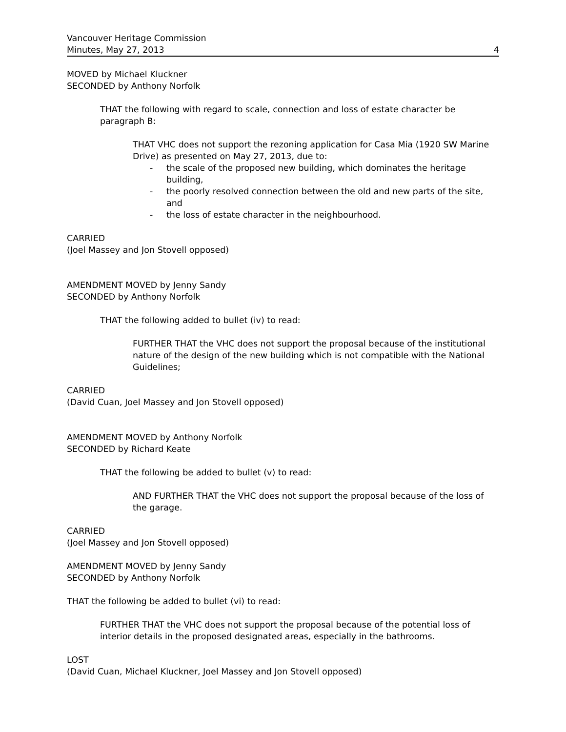Vancouver Heritage Commission
Minutes, May 27, 2013 4
MOVED by Michael Kluckner
SECONDED by Anthony Norfolk
THAT the following with regard to scale, connection and loss of estate character be paragraph B:
THAT VHC does not support the rezoning application for Casa Mia (1920 SW Marine Drive) as presented on May 27, 2013, due to:
- the scale of the proposed new building, which dominates the heritage building,
- the poorly resolved connection between the old and new parts of the site, and
- the loss of estate character in the neighbourhood.
CARRIED
(Joel Massey and Jon Stovell opposed)
AMENDMENT MOVED by Jenny Sandy
SECONDED by Anthony Norfolk
THAT the following added to bullet (iv) to read:
FURTHER THAT the VHC does not support the proposal because of the institutional nature of the design of the new building which is not compatible with the National Guidelines;
CARRIED
(David Cuan, Joel Massey and Jon Stovell opposed)
AMENDMENT MOVED by Anthony Norfolk
SECONDED by Richard Keate
THAT the following be added to bullet (v) to read:
AND FURTHER THAT the VHC does not support the proposal because of the loss of the garage.
CARRIED
(Joel Massey and Jon Stovell opposed)
AMENDMENT MOVED by Jenny Sandy
SECONDED by Anthony Norfolk
THAT the following be added to bullet (vi) to read:
FURTHER THAT the VHC does not support the proposal because of the potential loss of interior details in the proposed designated areas, especially in the bathrooms.
LOST
(David Cuan, Michael Kluckner, Joel Massey and Jon Stovell opposed)